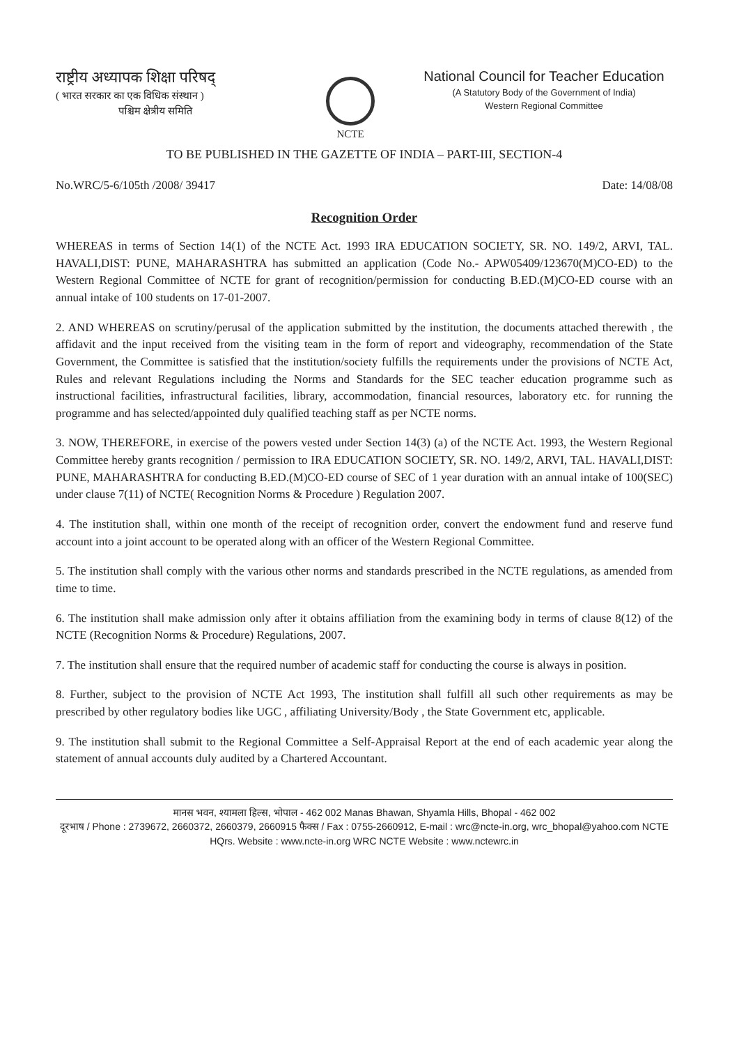राष्ट्रीय अध्यापक शिक्षा परिषद्
( भारत सरकार का एक विधिक संस्थान )
पश्चिम क्षेत्रीय समिति
NCTE
National Council for Teacher Education
(A Statutory Body of the Government of India)
Western Regional Committee
TO BE PUBLISHED IN THE GAZETTE OF INDIA – PART-III, SECTION-4
No.WRC/5-6/105th /2008/ 39417 Date: 14/08/08
Recognition Order
WHEREAS in terms of Section 14(1) of the NCTE Act. 1993 IRA EDUCATION SOCIETY, SR. NO. 149/2, ARVI, TAL. HAVALI,DIST: PUNE, MAHARASHTRA has submitted an application (Code No.- APW05409/123670(M)CO-ED) to the Western Regional Committee of NCTE for grant of recognition/permission for conducting B.ED.(M)CO-ED course with an annual intake of 100 students on 17-01-2007.
2. AND WHEREAS on scrutiny/perusal of the application submitted by the institution, the documents attached therewith , the affidavit and the input received from the visiting team in the form of report and videography, recommendation of the State Government, the Committee is satisfied that the institution/society fulfills the requirements under the provisions of NCTE Act, Rules and relevant Regulations including the Norms and Standards for the SEC teacher education programme such as instructional facilities, infrastructural facilities, library, accommodation, financial resources, laboratory etc. for running the programme and has selected/appointed duly qualified teaching staff as per NCTE norms.
3. NOW, THEREFORE, in exercise of the powers vested under Section 14(3) (a) of the NCTE Act. 1993, the Western Regional Committee hereby grants recognition / permission to IRA EDUCATION SOCIETY, SR. NO. 149/2, ARVI, TAL. HAVALI,DIST: PUNE, MAHARASHTRA for conducting B.ED.(M)CO-ED course of SEC of 1 year duration with an annual intake of 100(SEC) under clause 7(11) of NCTE( Recognition Norms & Procedure ) Regulation 2007.
4. The institution shall, within one month of the receipt of recognition order, convert the endowment fund and reserve fund account into a joint account to be operated along with an officer of the Western Regional Committee.
5. The institution shall comply with the various other norms and standards prescribed in the NCTE regulations, as amended from time to time.
6. The institution shall make admission only after it obtains affiliation from the examining body in terms of clause 8(12) of the NCTE (Recognition Norms & Procedure) Regulations, 2007.
7. The institution shall ensure that the required number of academic staff for conducting the course is always in position.
8. Further, subject to the provision of NCTE Act 1993, The institution shall fulfill all such other requirements as may be prescribed by other regulatory bodies like UGC , affiliating University/Body , the State Government etc, applicable.
9. The institution shall submit to the Regional Committee a Self-Appraisal Report at the end of each academic year along the statement of annual accounts duly audited by a Chartered Accountant.
मानस भवन, श्यामला हिल्स, भोपाल - 462 002 Manas Bhawan, Shyamla Hills, Bhopal - 462 002
दूरभाष / Phone : 2739672, 2660372, 2660379, 2660915 फैक्स / Fax : 0755-2660912, E-mail : wrc@ncte-in.org, wrc_bhopal@yahoo.com NCTE HQrs. Website : www.ncte-in.org WRC NCTE Website : www.nctewrc.in